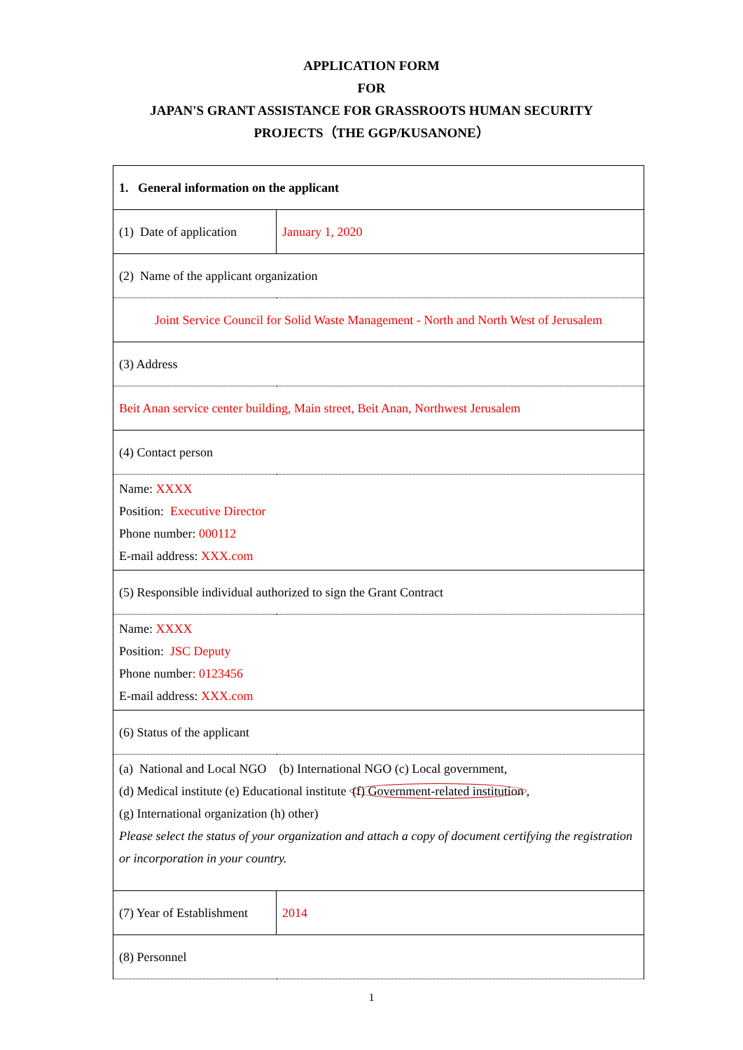APPLICATION FORM
FOR
JAPAN'S GRANT ASSISTANCE FOR GRASSROOTS HUMAN SECURITY
PROJECTS（THE GGP/KUSANONE）
| 1. General information on the applicant | |
| (1) Date of application | January 1, 2020 |
| (2) Name of the applicant organization | |
| Joint Service Council for Solid Waste Management - North and North West of Jerusalem | |
| (3) Address | |
| Beit Anan service center building, Main street, Beit Anan, Northwest Jerusalem | |
| (4) Contact person | |
| Name: XXXX Position: Executive Director Phone number: 000112 E-mail address: XXX.com | |
| (5) Responsible individual authorized to sign the Grant Contract | |
| Name: XXXX Position: JSC Deputy Phone number : 0123456 E-mail address: XXX.com | |
| (6) Status of the applicant | |
| (a) National and Local NGO (b) International NGO (c) Local government, (d) Medical institute (e) Educational institute (f) Government-related institution , (g) International organization (h) other) Please select the status of your organization and attach a copy of document certifying the registration or incorporation in your country. | |
| (7) Year of Establishment | 2014 |
| (8) Personnel | |
1